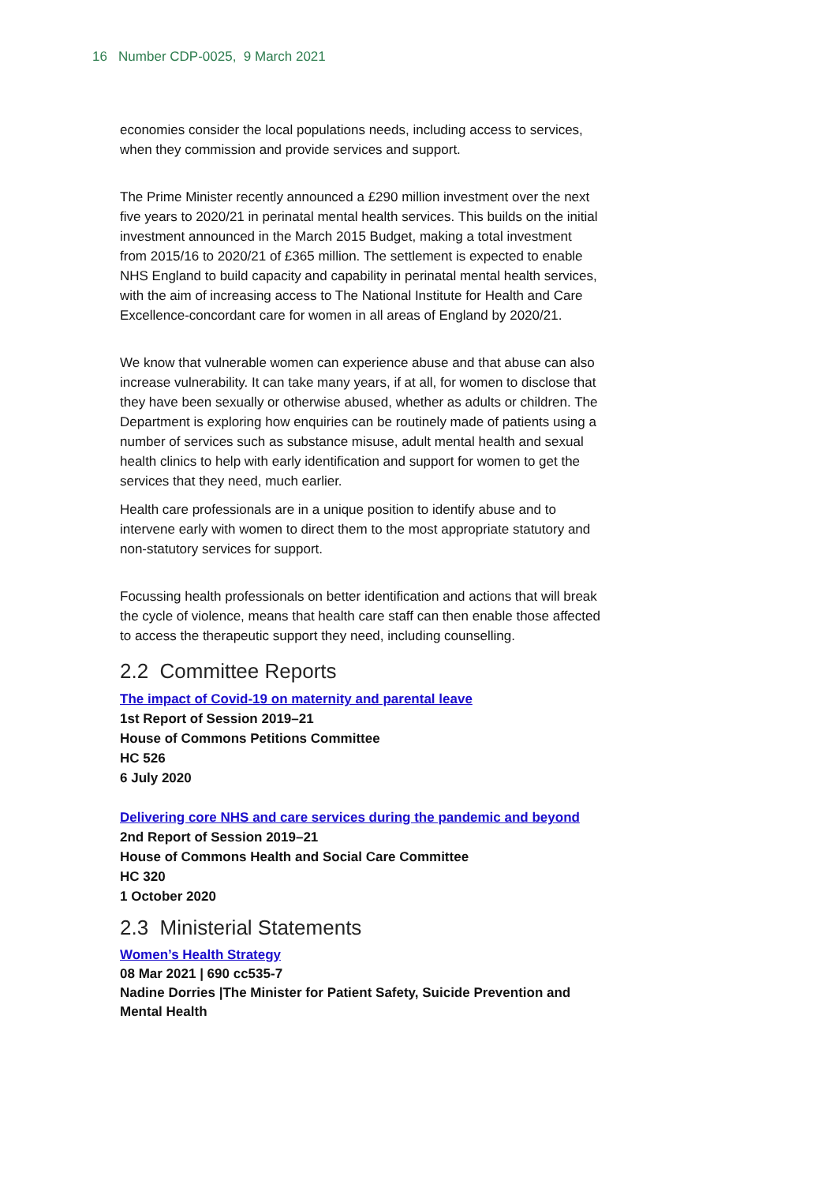16 Number CDP-0025, 9 March 2021
economies consider the local populations needs, including access to services, when they commission and provide services and support.
The Prime Minister recently announced a £290 million investment over the next five years to 2020/21 in perinatal mental health services. This builds on the initial investment announced in the March 2015 Budget, making a total investment from 2015/16 to 2020/21 of £365 million. The settlement is expected to enable NHS England to build capacity and capability in perinatal mental health services, with the aim of increasing access to The National Institute for Health and Care Excellence-concordant care for women in all areas of England by 2020/21.
We know that vulnerable women can experience abuse and that abuse can also increase vulnerability. It can take many years, if at all, for women to disclose that they have been sexually or otherwise abused, whether as adults or children. The Department is exploring how enquiries can be routinely made of patients using a number of services such as substance misuse, adult mental health and sexual health clinics to help with early identification and support for women to get the services that they need, much earlier.
Health care professionals are in a unique position to identify abuse and to intervene early with women to direct them to the most appropriate statutory and non-statutory services for support.
Focussing health professionals on better identification and actions that will break the cycle of violence, means that health care staff can then enable those affected to access the therapeutic support they need, including counselling.
2.2 Committee Reports
The impact of Covid-19 on maternity and parental leave
1st Report of Session 2019–21
House of Commons Petitions Committee
HC 526
6 July 2020
Delivering core NHS and care services during the pandemic and beyond
2nd Report of Session 2019–21
House of Commons Health and Social Care Committee
HC 320
1 October 2020
2.3 Ministerial Statements
Women’s Health Strategy
08 Mar 2021 | 690 cc535-7
Nadine Dorries |The Minister for Patient Safety, Suicide Prevention and Mental Health